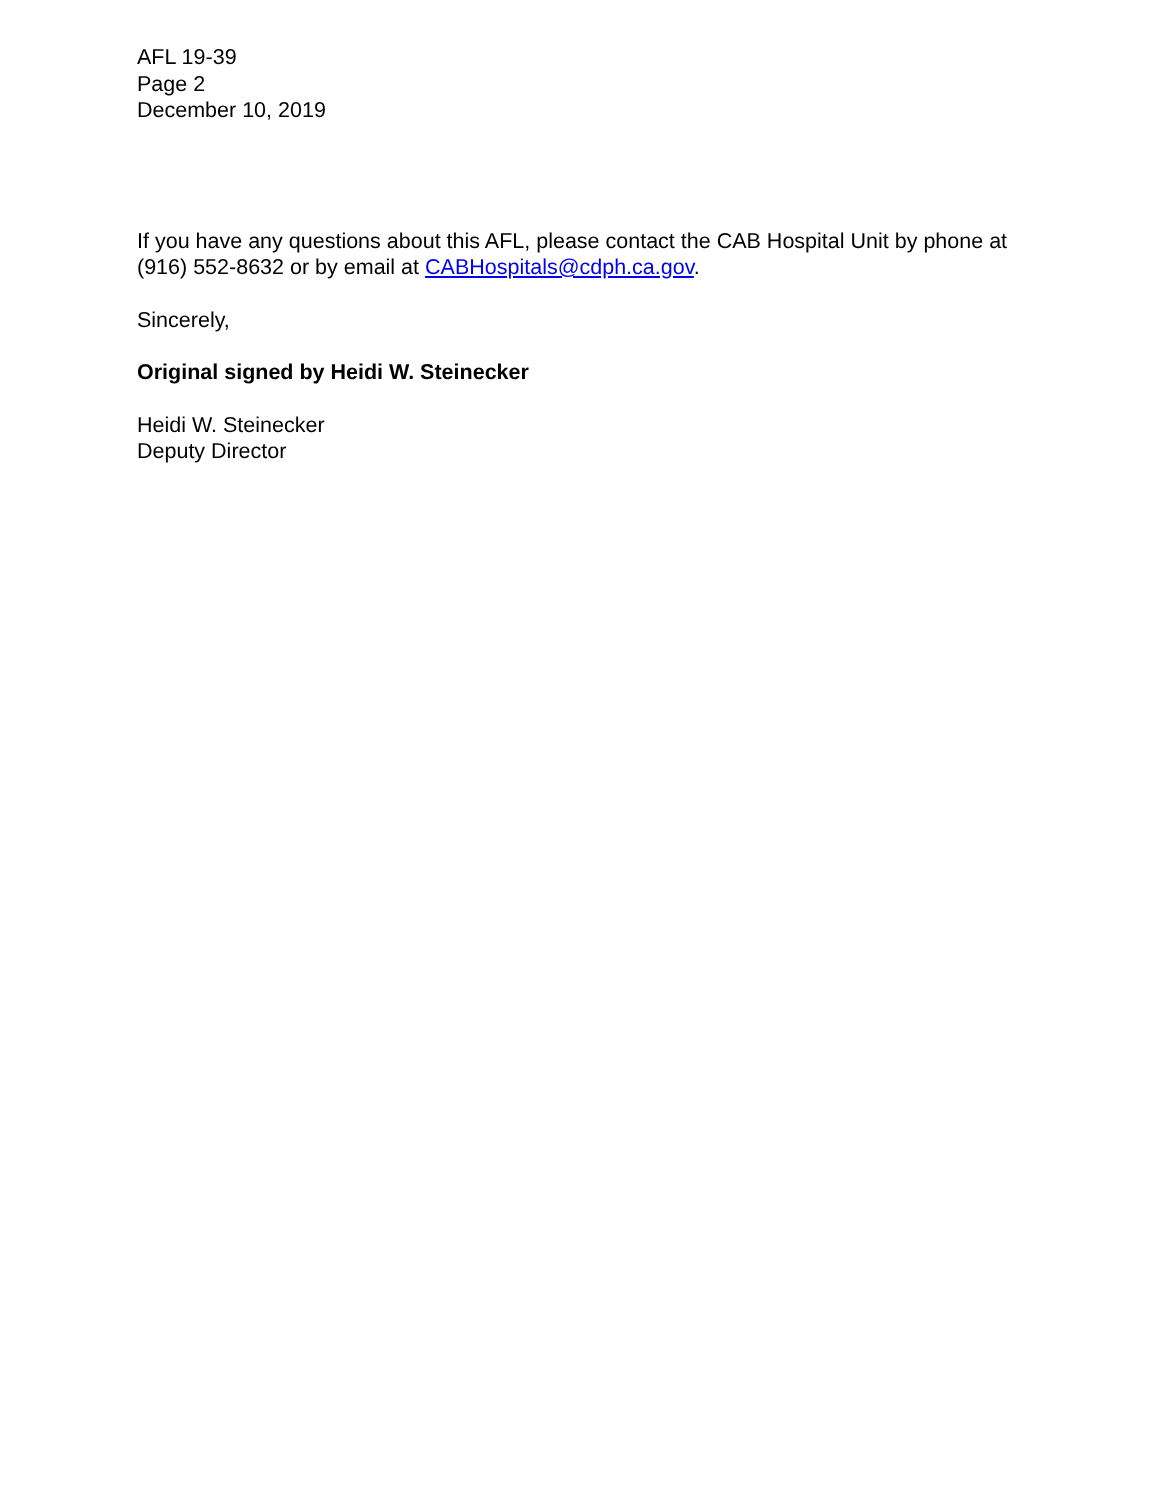AFL 19-39
Page 2
December 10, 2019
If you have any questions about this AFL, please contact the CAB Hospital Unit by phone at (916) 552-8632 or by email at CABHospitals@cdph.ca.gov.
Sincerely,
Original signed by Heidi W. Steinecker
Heidi W. Steinecker
Deputy Director